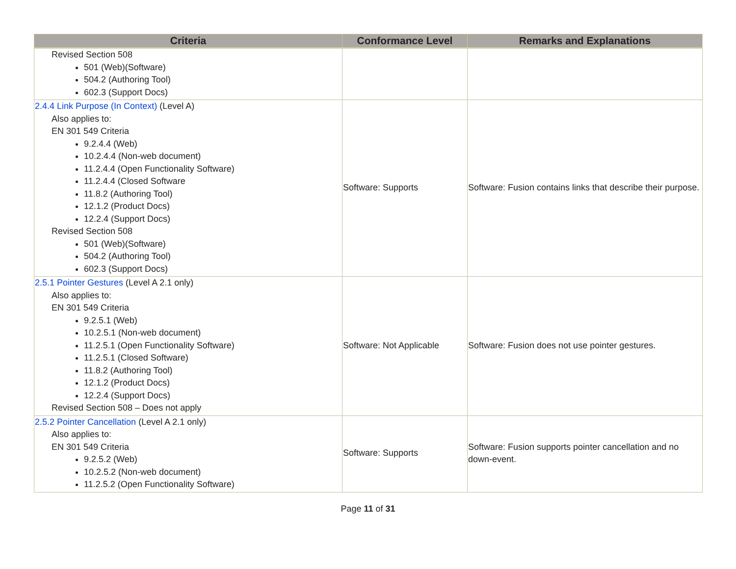| Criteria | Conformance Level | Remarks and Explanations |
| --- | --- | --- |
| Revised Section 508 501 (Web)(Software) 504.2 (Authoring Tool) 602.3 (Support Docs) | | |
| 2.4.4 Link Purpose (In Context) (Level A) Also applies to: EN 301 549 Criteria 9.2.4.4 (Web) 10.2.4.4 (Non-web document) 11.2.4.4 (Open Functionality Software) 11.2.4.4 (Closed Software 11.8.2 (Authoring Tool) 12.1.2 (Product Docs) 12.2.4 (Support Docs) Revised Section 508 501 (Web)(Software) 504.2 (Authoring Tool) 602.3 (Support Docs) | Software: Supports | Software: Fusion contains links that describe their purpose. |
| 2.5.1 Pointer Gestures (Level A 2.1 only) Also applies to: EN 301 549 Criteria 9.2.5.1 (Web) 10.2.5.1 (Non-web document) 11.2.5.1 (Open Functionality Software) 11.2.5.1 (Closed Software) 11.8.2 (Authoring Tool) 12.1.2 (Product Docs) 12.2.4 (Support Docs) Revised Section 508 – Does not apply | Software: Not Applicable | Software: Fusion does not use pointer gestures. |
| 2.5.2 Pointer Cancellation (Level A 2.1 only) Also applies to: EN 301 549 Criteria 9.2.5.2 (Web) 10.2.5.2 (Non-web document) 11.2.5.2 (Open Functionality Software) | Software: Supports | Software: Fusion supports pointer cancellation and no down-event. |
Page 11 of 31